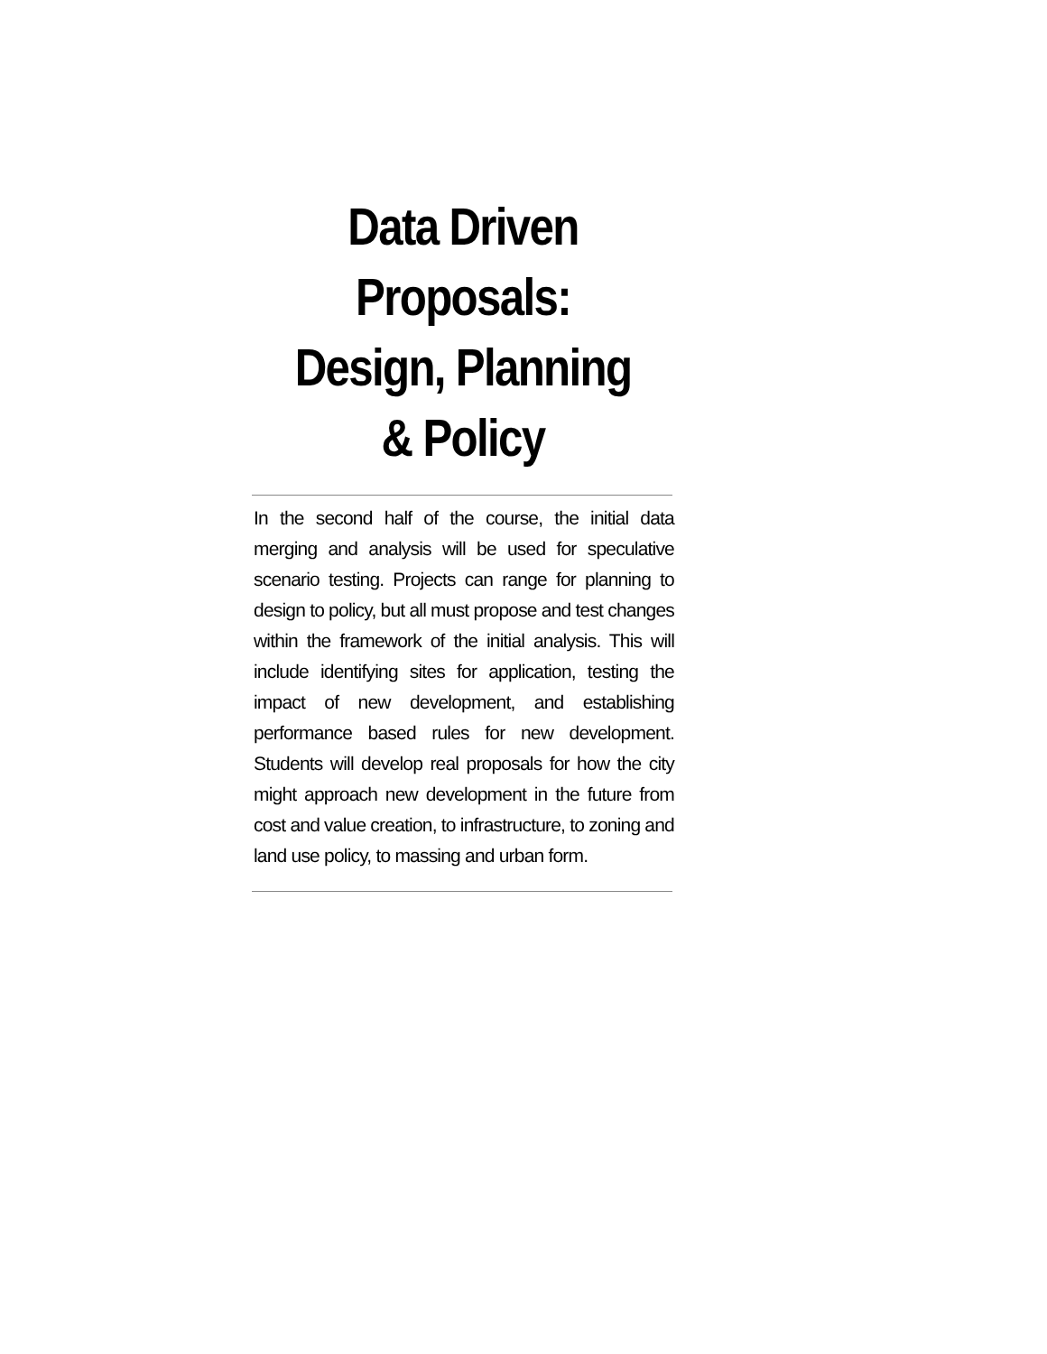Data Driven Proposals: Design, Planning & Policy
In the second half of the course, the initial data merging and analysis will be used for speculative scenario testing. Projects can range for planning to design to policy, but all must propose and test changes within the framework of the initial analysis. This will include identifying sites for application, testing the impact of new development, and establishing performance based rules for new development. Students will develop real proposals for how the city might approach new development in the future from cost and value creation, to infrastructure, to zoning and land use policy, to massing and urban form.